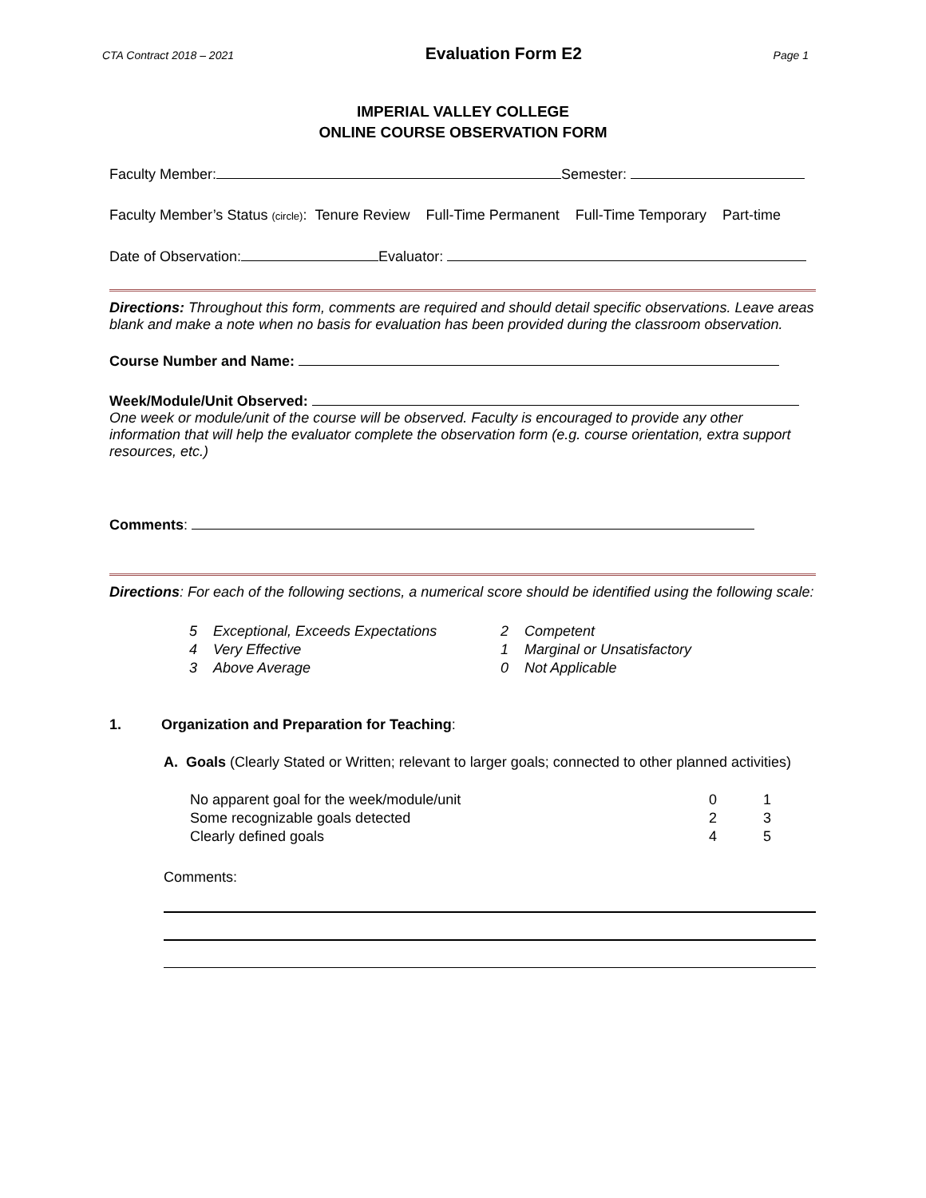CTA Contract 2018 – 2021 Evaluation Form E2 Page 1
IMPERIAL VALLEY COLLEGE
ONLINE COURSE OBSERVATION FORM
Faculty Member: Semester:
Faculty Member’s Status (circle): Tenure Review Full-Time Permanent Full-Time Temporary Part-time
Date of Observation: Evaluator:
Directions: Throughout this form, comments are required and should detail specific observations. Leave areas blank and make a note when no basis for evaluation has been provided during the classroom observation.
Course Number and Name:
Week/Module/Unit Observed:
One week or module/unit of the course will be observed. Faculty is encouraged to provide any other information that will help the evaluator complete the observation form (e.g. course orientation, extra support resources, etc.)
Comments:
Directions: For each of the following sections, a numerical score should be identified using the following scale:
| 5 | Exceptional, Exceeds Expectations | 2 | Competent |
| 4 | Very Effective | 1 | Marginal or Unsatisfactory |
| 3 | Above Average | 0 | Not Applicable |
1. Organization and Preparation for Teaching:
A. Goals (Clearly Stated or Written; relevant to larger goals; connected to other planned activities)
| No apparent goal for the week/module/unit | 0 | 1 |
| Some recognizable goals detected | 2 | 3 |
| Clearly defined goals | 4 | 5 |
Comments: